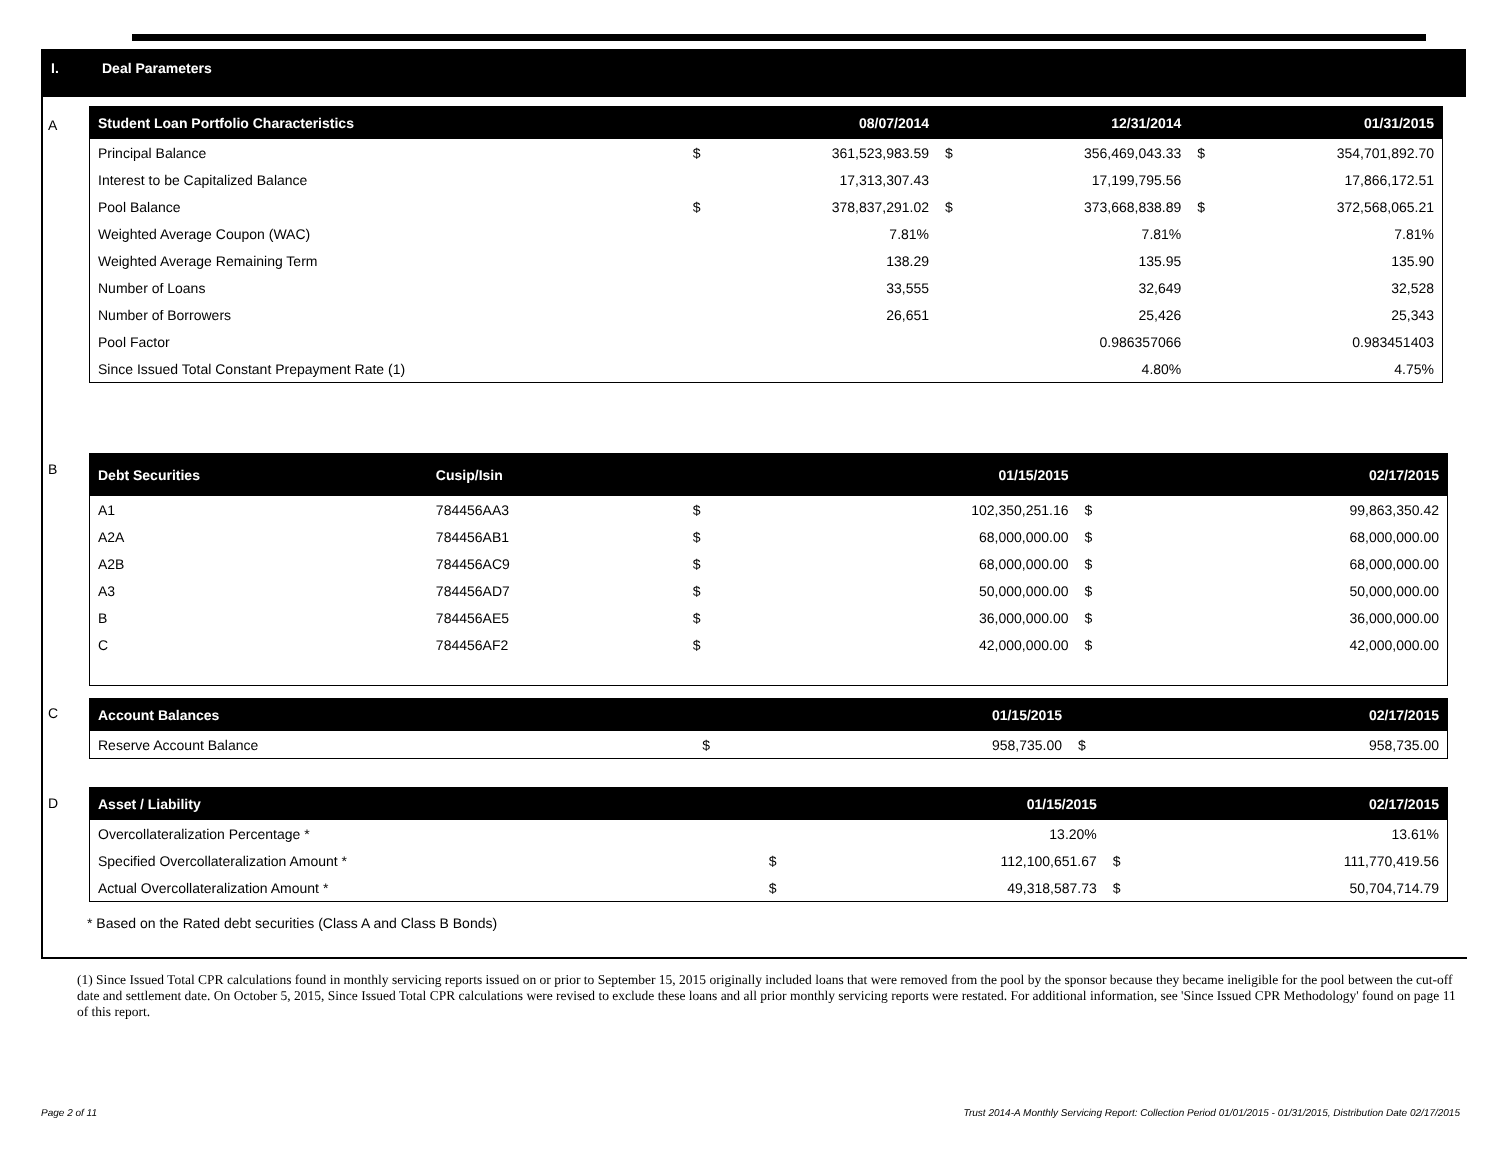I. Deal Parameters
A
| Student Loan Portfolio Characteristics | | 08/07/2014 | | 12/31/2014 | | 01/31/2015 |
| --- | --- | --- | --- | --- | --- | --- |
| Principal Balance | $ | 361,523,983.59 | $ | 356,469,043.33 | $ | 354,701,892.70 |
| Interest to be Capitalized Balance | | 17,313,307.43 | | 17,199,795.56 | | 17,866,172.51 |
| Pool Balance | $ | 378,837,291.02 | $ | 373,668,838.89 | $ | 372,568,065.21 |
| Weighted Average Coupon (WAC) | | 7.81% | | 7.81% | | 7.81% |
| Weighted Average Remaining Term | | 138.29 | | 135.95 | | 135.90 |
| Number of Loans | | 33,555 | | 32,649 | | 32,528 |
| Number of Borrowers | | 26,651 | | 25,426 | | 25,343 |
| Pool Factor | | | | 0.986357066 | | 0.983451403 |
| Since Issued Total Constant Prepayment Rate (1) | | | | 4.80% | | 4.75% |
B
| Debt Securities | Cusip/Isin | | 01/15/2015 | | 02/17/2015 |
| --- | --- | --- | --- | --- | --- |
| A1 | 784456AA3 | $ | 102,350,251.16 | $ | 99,863,350.42 |
| A2A | 784456AB1 | $ | 68,000,000.00 | $ | 68,000,000.00 |
| A2B | 784456AC9 | $ | 68,000,000.00 | $ | 68,000,000.00 |
| A3 | 784456AD7 | $ | 50,000,000.00 | $ | 50,000,000.00 |
| B | 784456AE5 | $ | 36,000,000.00 | $ | 36,000,000.00 |
| C | 784456AF2 | $ | 42,000,000.00 | $ | 42,000,000.00 |
C
| Account Balances | | 01/15/2015 | | 02/17/2015 |
| --- | --- | --- | --- | --- |
| Reserve Account Balance | $ | 958,735.00 | $ | 958,735.00 |
D
| Asset / Liability | | 01/15/2015 | | 02/17/2015 |
| --- | --- | --- | --- | --- |
| Overcollateralization Percentage * | | 13.20% | | 13.61% |
| Specified Overcollateralization Amount * | $ | 112,100,651.67 | $ | 111,770,419.56 |
| Actual Overcollateralization Amount * | $ | 49,318,587.73 | $ | 50,704,714.79 |
* Based on the Rated debt securities (Class A and Class B Bonds)
(1) Since Issued Total CPR calculations found in monthly servicing reports issued on or prior to September 15, 2015 originally included loans that were removed from the pool by the sponsor because they became ineligible for the pool between the cut-off date and settlement date. On October 5, 2015, Since Issued Total CPR calculations were revised to exclude these loans and all prior monthly servicing reports were restated. For additional information, see 'Since Issued CPR Methodology' found on page 11 of this report.
Page 2 of 11
Trust 2014-A Monthly Servicing Report: Collection Period 01/01/2015 - 01/31/2015, Distribution Date 02/17/2015